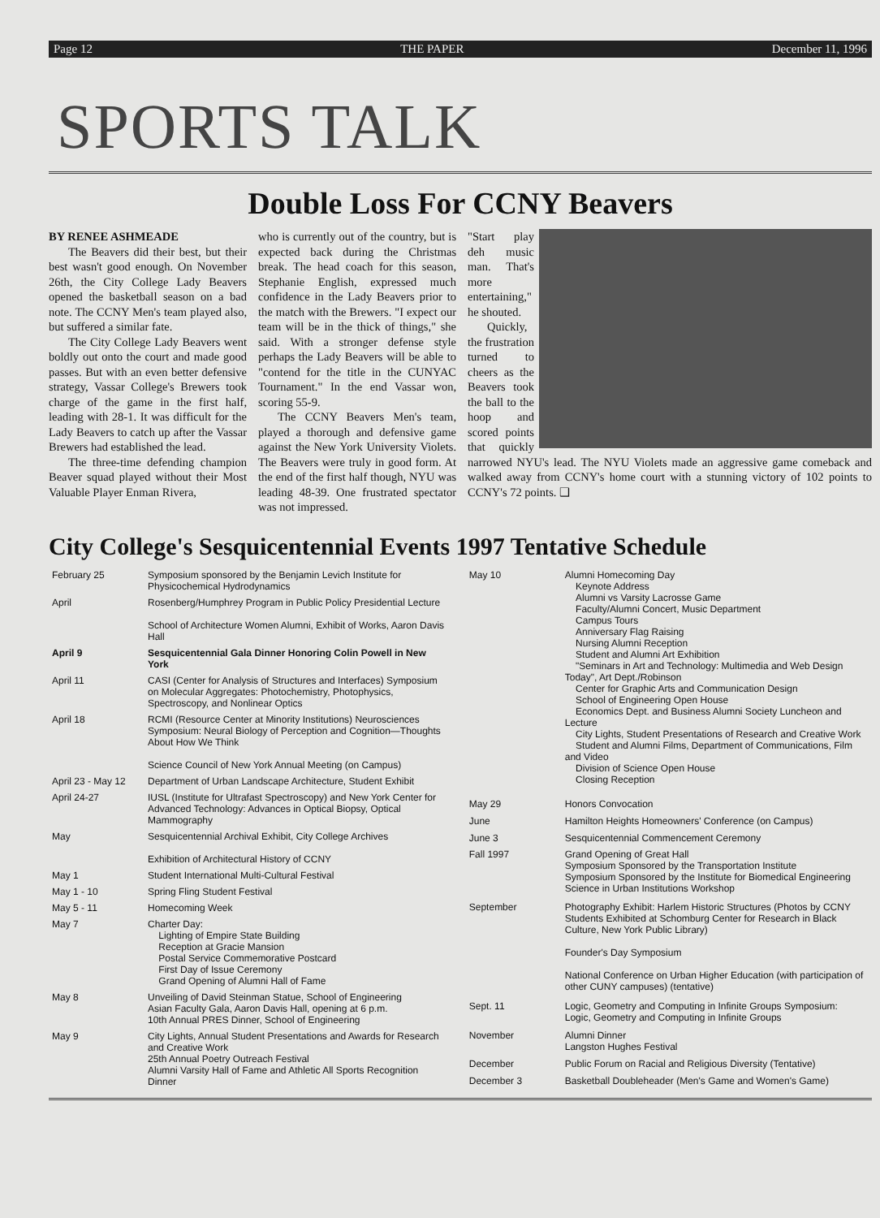Page 12 THE PAPER December 11, 1996
SPORTS TALK
Double Loss For CCNY Beavers
BY RENEE ASHMEADE
The Beavers did their best, but their best wasn't good enough. On November 26th, the City College Lady Beavers opened the basketball season on a bad note. The CCNY Men's team played also, but suffered a similar fate.
The City College Lady Beavers went boldly out onto the court and made good passes. But with an even better defensive strategy, Vassar College's Brewers took charge of the game in the first half, leading with 28-1. It was difficult for the Lady Beavers to catch up after the Vassar Brewers had established the lead.
The three-time defending champion Beaver squad played without their Most Valuable Player Enman Rivera,
who is currently out of the country, but is expected back during the Christmas break. The head coach for this season, Stephanie English, expressed much confidence in the Lady Beavers prior to the match with the Brewers. "I expect our team will be in the thick of things," she said. With a stronger defense style perhaps the Lady Beavers will be able to "contend for the title in the CUNYAC Tournament." In the end Vassar won, scoring 55-9.
The CCNY Beavers Men's team, played a thorough and defensive game against the New York University Violets. The Beavers were truly in good form. At the end of the first half though, NYU was leading 48-39. One frustrated spectator was not impressed.
"Start play deh music man. That's more entertaining," he shouted.
Quickly, the frustration turned to cheers as the Beavers took the ball to the hoop and scored points that quickly narrowed NYU's lead. The NYU Violets made an aggressive game comeback and walked away from CCNY's home court with a stunning victory of 102 points to CCNY's 72 points. ❑
City College's Sesquicentennial Events 1997 Tentative Schedule
| February 25 | Symposium sponsored by the Benjamin Levich Institute for Physicochemical Hydrodynamics |
| April | Rosenberg/Humphrey Program in Public Policy Presidential Lecture School of Architecture Women Alumni, Exhibit of Works, Aaron Davis Hall |
| April 9 | Sesquicentennial Gala Dinner Honoring Colin Powell in New York |
| April 11 | CASI (Center for Analysis of Structures and Interfaces) Symposium on Molecular Aggregates: Photochemistry, Photophysics, Spectroscopy, and Nonlinear Optics |
| April 18 | RCMI (Resource Center at Minority Institutions) Neurosciences Symposium: Neural Biology of Perception and Cognition—Thoughts About How We Think Science Council of New York Annual Meeting (on Campus) |
| April 23 - May 12 | Department of Urban Landscape Architecture, Student Exhibit |
| April 24-27 | IUSL (Institute for Ultrafast Spectroscopy) and New York Center for Advanced Technology: Advances in Optical Biopsy, Optical Mammography |
| May | Sesquicentennial Archival Exhibit, City College Archives Exhibition of Architectural History of CCNY |
| May 1 | Student International Multi-Cultural Festival |
| May 1 - 10 | Spring Fling Student Festival |
| May 5 - 11 | Homecoming Week |
| May 7 | Charter Day: Lighting of Empire State Building Reception at Gracie Mansion Postal Service Commemorative Postcard First Day of Issue Ceremony Grand Opening of Alumni Hall of Fame |
| May 8 | Unveiling of David Steinman Statue, School of Engineering Asian Faculty Gala, Aaron Davis Hall, opening at 6 p.m. 10th Annual PRES Dinner, School of Engineering |
| May 9 | City Lights, Annual Student Presentations and Awards for Research and Creative Work 25th Annual Poetry Outreach Festival Alumni Varsity Hall of Fame and Athletic All Sports Recognition Dinner |
| May 10 | Alumni Homecoming Day Keynote Address Alumni vs Varsity Lacrosse Game Faculty/Alumni Concert, Music Department Campus Tours Anniversary Flag Raising Nursing Alumni Reception Student and Alumni Art Exhibition "Seminars in Art and Technology: Multimedia and Web Design Today", Art Dept./Robinson Center for Graphic Arts and Communication Design School of Engineering Open House Economics Dept. and Business Alumni Society Luncheon and Lecture City Lights, Student Presentations of Research and Creative Work Student and Alumni Films, Department of Communications, Film and Video Division of Science Open House Closing Reception |
| May 29 | Honors Convocation |
| June | Hamilton Heights Homeowners' Conference (on Campus) |
| June 3 | Sesquicentennial Commencement Ceremony |
| Fall 1997 | Grand Opening of Great Hall Symposium Sponsored by the Transportation Institute Symposium Sponsored by the Institute for Biomedical Engineering Science in Urban Institutions Workshop |
| September | Photography Exhibit: Harlem Historic Structures (Photos by CCNY Students Exhibited at Schomburg Center for Research in Black Culture, New York Public Library) Founder's Day Symposium National Conference on Urban Higher Education (with participation of other CUNY campuses) (tentative) |
| Sept. 11 | Logic, Geometry and Computing in Infinite Groups Symposium: Logic, Geometry and Computing in Infinite Groups |
| November | Alumni Dinner Langston Hughes Festival |
| December | Public Forum on Racial and Religious Diversity (Tentative) |
| December 3 | Basketball Doubleheader (Men's Game and Women's Game) |